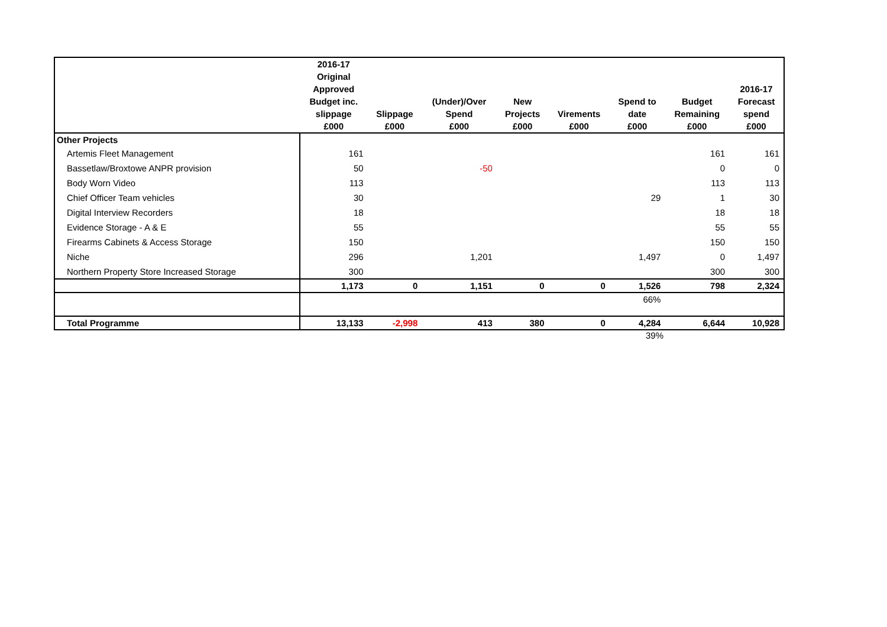| | 2016-17 Original Approved Budget inc. slippage £000 | Slippage £000 | (Under)/Over Spend £000 | New Projects £000 | Virements £000 | Spend to date £000 | Budget Remaining £000 | 2016-17 Forecast spend £000 |
| --- | --- | --- | --- | --- | --- | --- | --- | --- |
| Other Projects | | | | | | | | |
| Artemis Fleet Management | 161 | | | | | | 161 | 161 |
| Bassetlaw/Broxtowe ANPR provision | 50 | | -50 | | | | 0 | 0 |
| Body Worn Video | 113 | | | | | | 113 | 113 |
| Chief Officer Team vehicles | 30 | | | | | 29 | 1 | 30 |
| Digital Interview Recorders | 18 | | | | | | 18 | 18 |
| Evidence Storage - A & E | 55 | | | | | | 55 | 55 |
| Firearms Cabinets & Access Storage | 150 | | | | | | 150 | 150 |
| Niche | 296 | | 1,201 | | | 1,497 | 0 | 1,497 |
| Northern Property Store Increased Storage | 300 | | | | | | 300 | 300 |
| | 1,173 | 0 | 1,151 | 0 | 0 | 1,526 | 798 | 2,324 |
| | | | | | | 66% | | |
| Total Programme | 13,133 | -2,998 | 413 | 380 | 0 | 4,284 | 6,644 | 10,928 |
39%